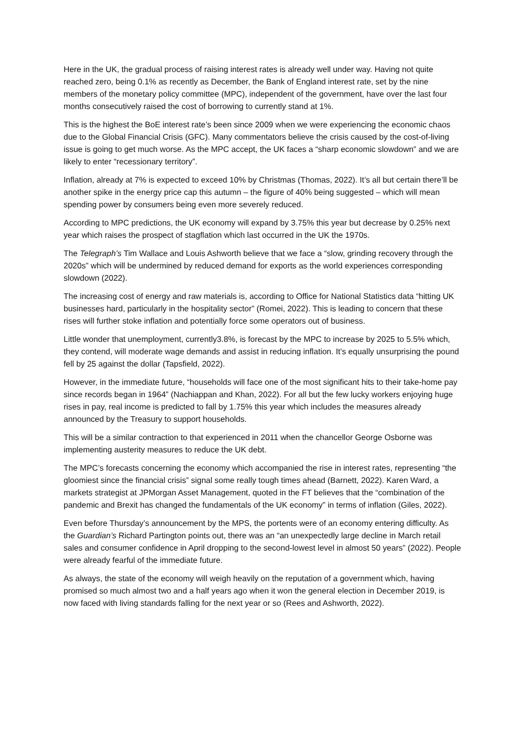Here in the UK, the gradual process of raising interest rates is already well under way. Having not quite reached zero, being 0.1% as recently as December, the Bank of England interest rate, set by the nine members of the monetary policy committee (MPC), independent of the government, have over the last four months consecutively raised the cost of borrowing to currently stand at 1%.
This is the highest the BoE interest rate’s been since 2009 when we were experiencing the economic chaos due to the Global Financial Crisis (GFC). Many commentators believe the crisis caused by the cost-of-living issue is going to get much worse. As the MPC accept, the UK faces a “sharp economic slowdown” and we are likely to enter “recessionary territory”.
Inflation, already at 7% is expected to exceed 10% by Christmas (Thomas, 2022). It’s all but certain there’ll be another spike in the energy price cap this autumn – the figure of 40% being suggested – which will mean spending power by consumers being even more severely reduced.
According to MPC predictions, the UK economy will expand by 3.75% this year but decrease by 0.25% next year which raises the prospect of stagflation which last occurred in the UK the 1970s.
The Telegraph’s Tim Wallace and Louis Ashworth believe that we face a “slow, grinding recovery through the 2020s” which will be undermined by reduced demand for exports as the world experiences corresponding slowdown (2022).
The increasing cost of energy and raw materials is, according to Office for National Statistics data “hitting UK businesses hard, particularly in the hospitality sector” (Romei, 2022). This is leading to concern that these rises will further stoke inflation and potentially force some operators out of business.
Little wonder that unemployment, currently3.8%, is forecast by the MPC to increase by 2025 to 5.5% which, they contend, will moderate wage demands and assist in reducing inflation. It’s equally unsurprising the pound fell by 25 against the dollar (Tapsfield, 2022).
However, in the immediate future, “households will face one of the most significant hits to their take-home pay since records began in 1964” (Nachiappan and Khan, 2022). For all but the few lucky workers enjoying huge rises in pay, real income is predicted to fall by 1.75% this year which includes the measures already announced by the Treasury to support households.
This will be a similar contraction to that experienced in 2011 when the chancellor George Osborne was implementing austerity measures to reduce the UK debt.
The MPC’s forecasts concerning the economy which accompanied the rise in interest rates, representing “the gloomiest since the financial crisis” signal some really tough times ahead (Barnett, 2022). Karen Ward, a markets strategist at JPMorgan Asset Management, quoted in the FT believes that the “combination of the pandemic and Brexit has changed the fundamentals of the UK economy” in terms of inflation (Giles, 2022).
Even before Thursday’s announcement by the MPS, the portents were of an economy entering difficulty. As the Guardian’s Richard Partington points out, there was an “an unexpectedly large decline in March retail sales and consumer confidence in April dropping to the second-lowest level in almost 50 years” (2022). People were already fearful of the immediate future.
As always, the state of the economy will weigh heavily on the reputation of a government which, having promised so much almost two and a half years ago when it won the general election in December 2019, is now faced with living standards falling for the next year or so (Rees and Ashworth, 2022).